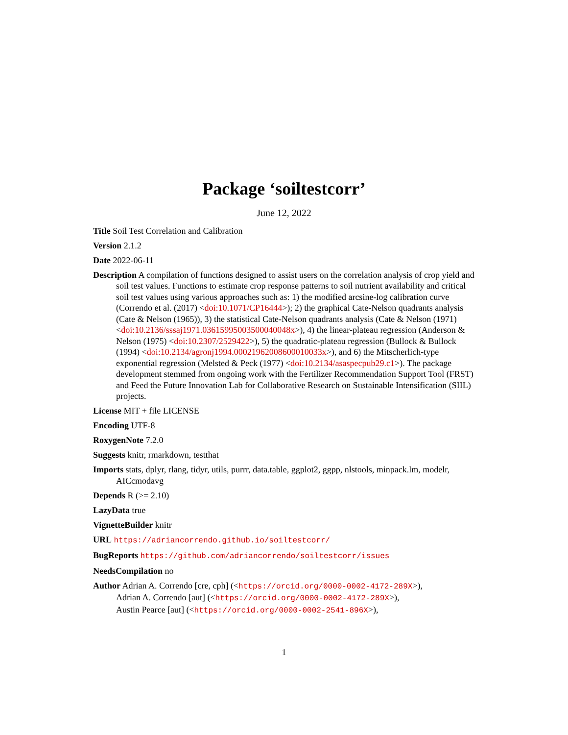Package ‘soiltestcorr’
June 12, 2022
Title Soil Test Correlation and Calibration
Version 2.1.2
Date 2022-06-11
Description A compilation of functions designed to assist users on the correlation analysis of crop yield and soil test values. Functions to estimate crop response patterns to soil nutrient availability and critical soil test values using various approaches such as: 1) the modified arcsine-log calibration curve (Correndo et al. (2017) <doi:10.1071/CP16444>); 2) the graphical Cate-Nelson quadrants analysis (Cate & Nelson (1965)), 3) the statistical Cate-Nelson quadrants analysis (Cate & Nelson (1971) <doi:10.2136/sssaj1971.03615995003500040048x>), 4) the linear-plateau regression (Anderson & Nelson (1975) <doi:10.2307/2529422>), 5) the quadratic-plateau regression (Bullock & Bullock (1994) <doi:10.2134/agronj1994.00021962008600010033x>), and 6) the Mitscherlich-type exponential regression (Melsted & Peck (1977) <doi:10.2134/asaspecpub29.c1>). The package development stemmed from ongoing work with the Fertilizer Recommendation Support Tool (FRST) and Feed the Future Innovation Lab for Collaborative Research on Sustainable Intensification (SIIL) projects.
License MIT + file LICENSE
Encoding UTF-8
RoxygenNote 7.2.0
Suggests knitr, rmarkdown, testthat
Imports stats, dplyr, rlang, tidyr, utils, purrr, data.table, ggplot2, ggpp, nlstools, minpack.lm, modelr, AICcmodavg
Depends R (>= 2.10)
LazyData true
VignetteBuilder knitr
URL https://adriancorrendo.github.io/soiltestcorr/
BugReports https://github.com/adriancorrendo/soiltestcorr/issues
NeedsCompilation no
Author Adrian A. Correndo [cre, cph] (<https://orcid.org/0000-0002-4172-289X>),
Adrian A. Correndo [aut] (<https://orcid.org/0000-0002-4172-289X>),
Austin Pearce [aut] (<https://orcid.org/0000-0002-2541-896X>),
1